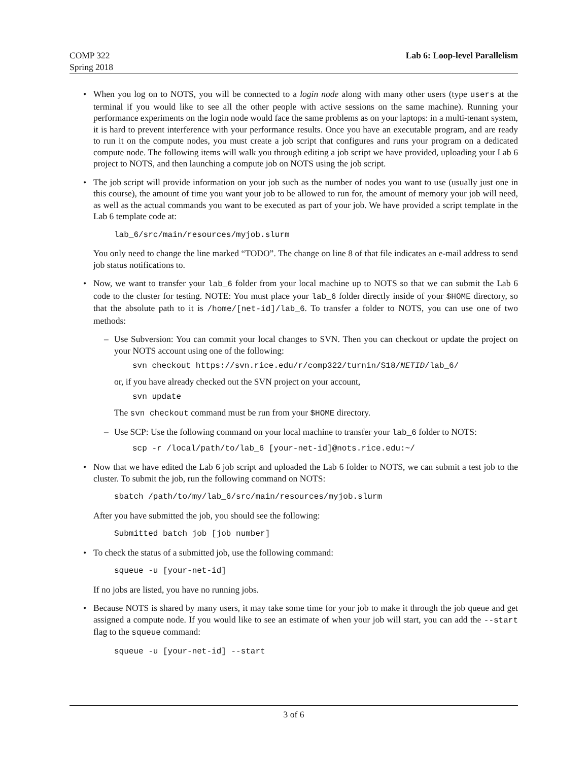COMP 322
Spring 2018
Lab 6: Loop-level Parallelism
When you log on to NOTS, you will be connected to a login node along with many other users (type users at the terminal if you would like to see all the other people with active sessions on the same machine). Running your performance experiments on the login node would face the same problems as on your laptops: in a multi-tenant system, it is hard to prevent interference with your performance results. Once you have an executable program, and are ready to run it on the compute nodes, you must create a job script that configures and runs your program on a dedicated compute node. The following items will walk you through editing a job script we have provided, uploading your Lab 6 project to NOTS, and then launching a compute job on NOTS using the job script.
The job script will provide information on your job such as the number of nodes you want to use (usually just one in this course), the amount of time you want your job to be allowed to run for, the amount of memory your job will need, as well as the actual commands you want to be executed as part of your job. We have provided a script template in the Lab 6 template code at:
lab_6/src/main/resources/myjob.slurm
You only need to change the line marked “TODO”. The change on line 8 of that file indicates an e-mail address to send job status notifications to.
Now, we want to transfer your lab_6 folder from your local machine up to NOTS so that we can submit the Lab 6 code to the cluster for testing. NOTE: You must place your lab_6 folder directly inside of your $HOME directory, so that the absolute path to it is /home/[net-id]/lab_6. To transfer a folder to NOTS, you can use one of two methods:
Use Subversion: You can commit your local changes to SVN. Then you can checkout or update the project on your NOTS account using one of the following:
svn checkout https://svn.rice.edu/r/comp322/turnin/S18/NETID/lab_6/
or, if you have already checked out the SVN project on your account,
svn update
The svn checkout command must be run from your $HOME directory.
Use SCP: Use the following command on your local machine to transfer your lab_6 folder to NOTS:
scp -r /local/path/to/lab_6 [your-net-id]@nots.rice.edu:~/
Now that we have edited the Lab 6 job script and uploaded the Lab 6 folder to NOTS, we can submit a test job to the cluster. To submit the job, run the following command on NOTS:
sbatch /path/to/my/lab_6/src/main/resources/myjob.slurm
After you have submitted the job, you should see the following:
Submitted batch job [job number]
To check the status of a submitted job, use the following command:
squeue -u [your-net-id]
If no jobs are listed, you have no running jobs.
Because NOTS is shared by many users, it may take some time for your job to make it through the job queue and get assigned a compute node. If you would like to see an estimate of when your job will start, you can add the --start flag to the squeue command:
squeue -u [your-net-id] --start
3 of 6